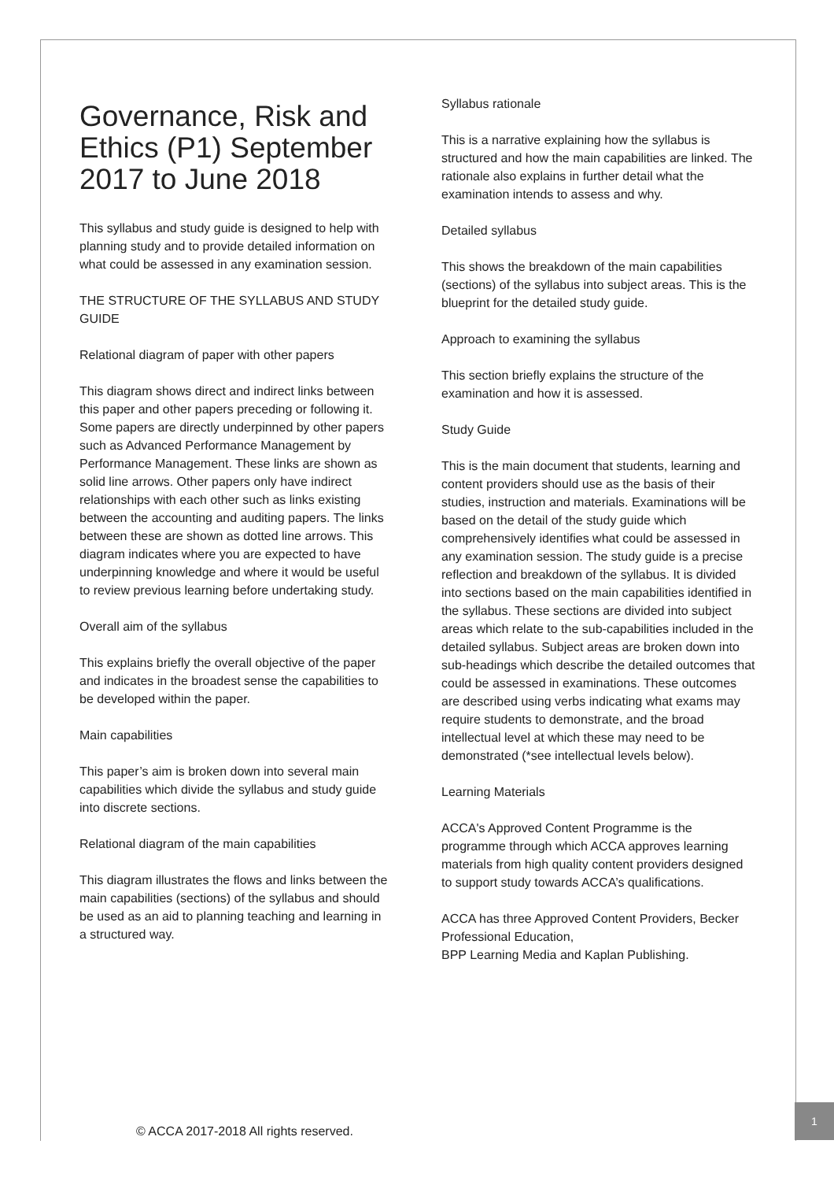Governance, Risk and Ethics (P1) September 2017 to June 2018
This syllabus and study guide is designed to help with planning study and to provide detailed information on what could be assessed in any examination session.
THE STRUCTURE OF THE SYLLABUS AND STUDY GUIDE
Relational diagram of paper with other papers
This diagram shows direct and indirect links between this paper and other papers preceding or following it. Some papers are directly underpinned by other papers such as Advanced Performance Management by Performance Management. These links are shown as solid line arrows. Other papers only have indirect relationships with each other such as links existing between the accounting and auditing papers. The links between these are shown as dotted line arrows. This diagram indicates where you are expected to have underpinning knowledge and where it would be useful to review previous learning before undertaking study.
Overall aim of the syllabus
This explains briefly the overall objective of the paper and indicates in the broadest sense the capabilities to be developed within the paper.
Main capabilities
This paper’s aim is broken down into several main capabilities which divide the syllabus and study guide into discrete sections.
Relational diagram of the main capabilities
This diagram illustrates the flows and links between the main capabilities (sections) of the syllabus and should be used as an aid to planning teaching and learning in a structured way.
Syllabus rationale
This is a narrative explaining how the syllabus is structured and how the main capabilities are linked. The rationale also explains in further detail what the examination intends to assess and why.
Detailed syllabus
This shows the breakdown of the main capabilities (sections) of the syllabus into subject areas. This is the blueprint for the detailed study guide.
Approach to examining the syllabus
This section briefly explains the structure of the examination and how it is assessed.
Study Guide
This is the main document that students, learning and content providers should use as the basis of their studies, instruction and materials. Examinations will be based on the detail of the study guide which comprehensively identifies what could be assessed in any examination session. The study guide is a precise reflection and breakdown of the syllabus. It is divided into sections based on the main capabilities identified in the syllabus. These sections are divided into subject areas which relate to the sub-capabilities included in the detailed syllabus. Subject areas are broken down into sub-headings which describe the detailed outcomes that could be assessed in examinations. These outcomes are described using verbs indicating what exams may require students to demonstrate, and the broad intellectual level at which these may need to be demonstrated (*see intellectual levels below).
Learning Materials
ACCA's Approved Content Programme is the programme through which ACCA approves learning materials from high quality content providers designed to support study towards ACCA’s qualifications.
ACCA has three Approved Content Providers, Becker Professional Education,
BPP Learning Media and Kaplan Publishing.
© ACCA 2017-2018 All rights reserved.
1